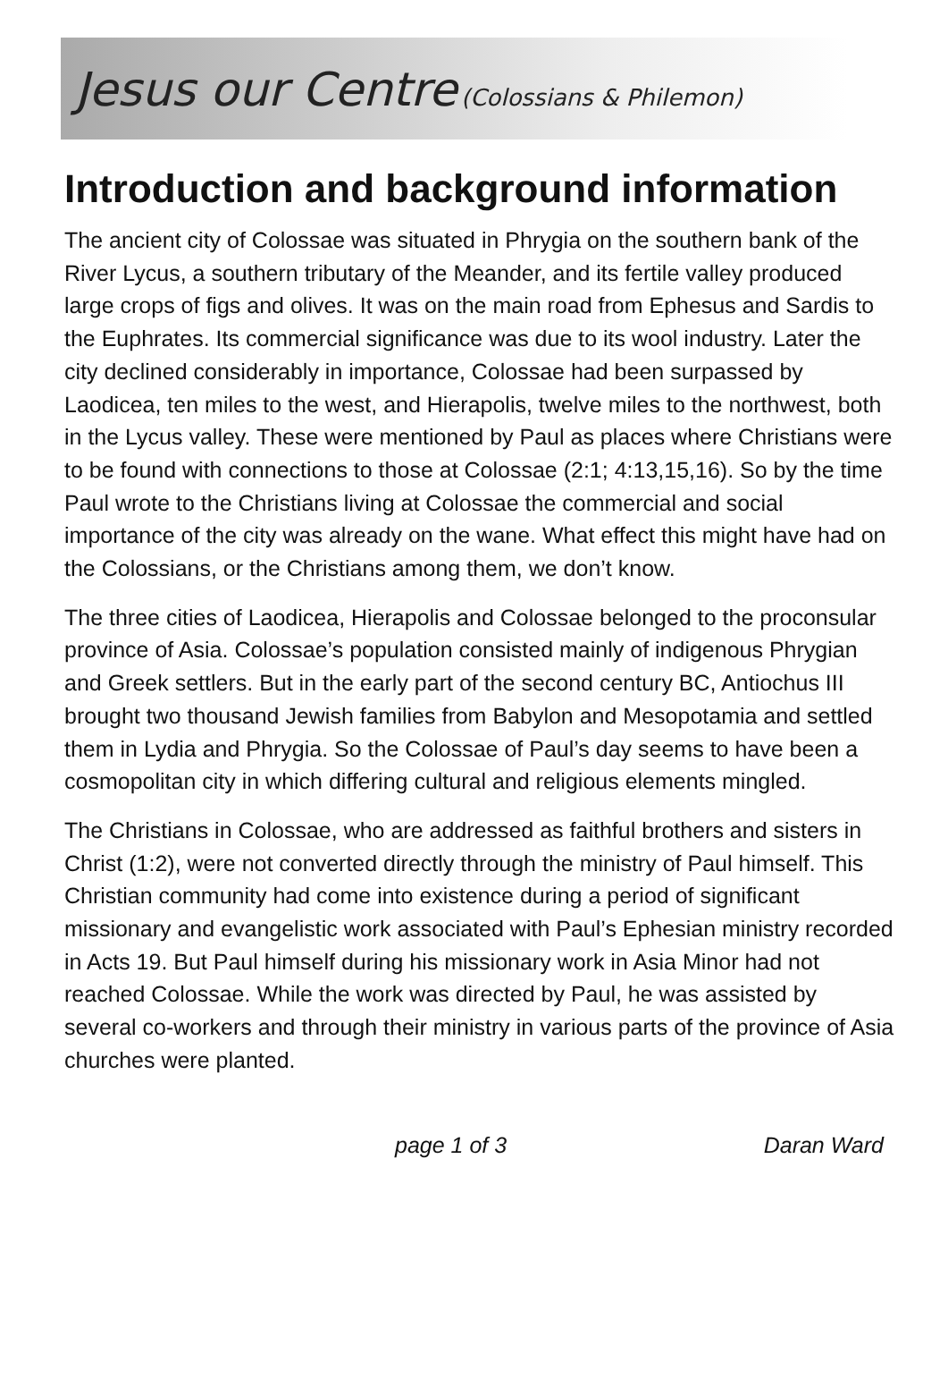Jesus our Centre (Colossians & Philemon)
Introduction and background information
The ancient city of Colossae was situated in Phrygia on the southern bank of the River Lycus, a southern tributary of the Meander, and its fertile valley produced large crops of figs and olives. It was on the main road from Ephesus and Sardis to the Euphrates. Its commercial significance was due to its wool industry. Later the city declined considerably in importance, Colossae had been surpassed by Laodicea, ten miles to the west, and Hierapolis, twelve miles to the northwest, both in the Lycus valley. These were mentioned by Paul as places where Christians were to be found with connections to those at Colossae (2:1; 4:13,15,16). So by the time Paul wrote to the Christians living at Colossae the commercial and social importance of the city was already on the wane. What effect this might have had on the Colossians, or the Christians among them, we don’t know.
The three cities of Laodicea, Hierapolis and Colossae belonged to the proconsular province of Asia. Colossae’s population consisted mainly of indigenous Phrygian and Greek settlers. But in the early part of the second century BC, Antiochus III brought two thousand Jewish families from Babylon and Mesopotamia and settled them in Lydia and Phrygia. So the Colossae of Paul’s day seems to have been a cosmopolitan city in which differing cultural and religious elements mingled.
The Christians in Colossae, who are addressed as faithful brothers and sisters in Christ (1:2), were not converted directly through the ministry of Paul himself. This Christian community had come into existence during a period of significant missionary and evangelistic work associated with Paul’s Ephesian ministry recorded in Acts 19. But Paul himself during his missionary work in Asia Minor had not reached Colossae. While the work was directed by Paul, he was assisted by several co-workers and through their ministry in various parts of the province of Asia churches were planted.
page 1 of 3 Daran Ward